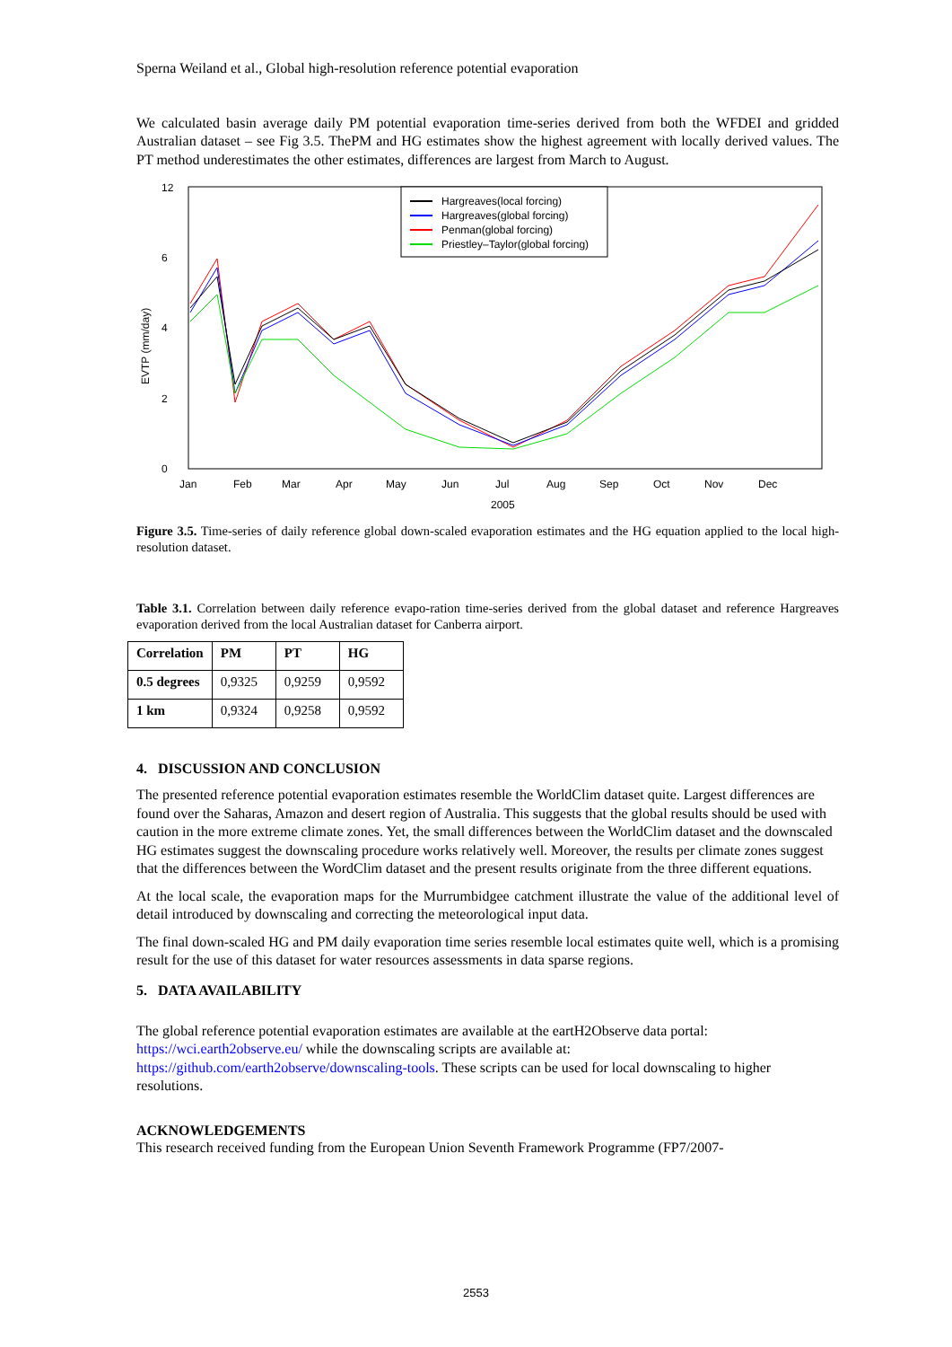Sperna Weiland et al., Global high-resolution reference potential evaporation
We calculated basin average daily PM potential evaporation time-series derived from both the WFDEI and gridded Australian dataset – see Fig 3.5. ThePM and HG estimates show the highest agreement with locally derived values. The PT method underestimates the other estimates, differences are largest from March to August.
EVTP (mm/day)
0
2
4
6
12
Jan
Feb
Mar
Apr
May
Jun
Jul
Aug
Sep
Oct
Nov
Dec
2005
Hargreaves(local forcing)
Hargreaves(global forcing)
Penman(global forcing)
Priestley–Taylor(global forcing)
Figure 3.5. Time-series of daily reference global down-scaled evaporation estimates and the HG equation applied to the local high-resolution dataset.
Table 3.1. Correlation between daily reference evapo-ration time-series derived from the global dataset and reference Hargreaves evaporation derived from the local Australian dataset for Canberra airport.
| Correlation | PM | PT | HG |
| --- | --- | --- | --- |
| 0.5 degrees | 0,9325 | 0,9259 | 0,9592 |
| 1 km | 0,9324 | 0,9258 | 0,9592 |
4. DISCUSSION AND CONCLUSION
The presented reference potential evaporation estimates resemble the WorldClim dataset quite. Largest differences are found over the Saharas, Amazon and desert region of Australia. This suggests that the global results should be used with caution in the more extreme climate zones. Yet, the small differences between the WorldClim dataset and the downscaled HG estimates suggest the downscaling procedure works relatively well. Moreover, the results per climate zones suggest that the differences between the WordClim dataset and the present results originate from the three different equations.
At the local scale, the evaporation maps for the Murrumbidgee catchment illustrate the value of the additional level of detail introduced by downscaling and correcting the meteorological input data.
The final down-scaled HG and PM daily evaporation time series resemble local estimates quite well, which is a promising result for the use of this dataset for water resources assessments in data sparse regions.
5. DATA AVAILABILITY
The global reference potential evaporation estimates are available at the eartH2Observe data portal: https://wci.earth2observe.eu/ while the downscaling scripts are available at: https://github.com/earth2observe/downscaling-tools. These scripts can be used for local downscaling to higher resolutions.
ACKNOWLEDGEMENTS
This research received funding from the European Union Seventh Framework Programme (FP7/2007-
2553